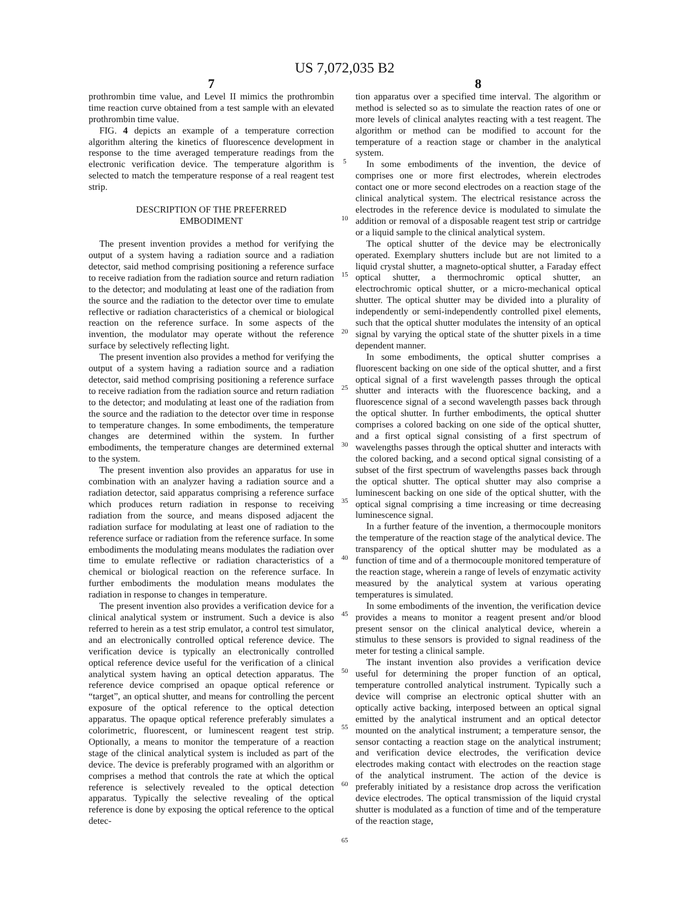US 7,072,035 B2
7
prothrombin time value, and Level II mimics the prothrombin time reaction curve obtained from a test sample with an elevated prothrombin time value.
FIG. 4 depicts an example of a temperature correction algorithm altering the kinetics of fluorescence development in response to the time averaged temperature readings from the electronic verification device. The temperature algorithm is selected to match the temperature response of a real reagent test strip.
DESCRIPTION OF THE PREFERRED EMBODIMENT
The present invention provides a method for verifying the output of a system having a radiation source and a radiation detector, said method comprising positioning a reference surface to receive radiation from the radiation source and return radiation to the detector; and modulating at least one of the radiation from the source and the radiation to the detector over time to emulate reflective or radiation characteristics of a chemical or biological reaction on the reference surface. In some aspects of the invention, the modulator may operate without the reference surface by selectively reflecting light.
The present invention also provides a method for verifying the output of a system having a radiation source and a radiation detector, said method comprising positioning a reference surface to receive radiation from the radiation source and return radiation to the detector; and modulating at least one of the radiation from the source and the radiation to the detector over time in response to temperature changes. In some embodiments, the temperature changes are determined within the system. In further embodiments, the temperature changes are determined external to the system.
The present invention also provides an apparatus for use in combination with an analyzer having a radiation source and a radiation detector, said apparatus comprising a reference surface which produces return radiation in response to receiving radiation from the source, and means disposed adjacent the radiation surface for modulating at least one of radiation to the reference surface or radiation from the reference surface. In some embodiments the modulating means modulates the radiation over time to emulate reflective or radiation characteristics of a chemical or biological reaction on the reference surface. In further embodiments the modulation means modulates the radiation in response to changes in temperature.
The present invention also provides a verification device for a clinical analytical system or instrument. Such a device is also referred to herein as a test strip emulator, a control test simulator, and an electronically controlled optical reference device. The verification device is typically an electronically controlled optical reference device useful for the verification of a clinical analytical system having an optical detection apparatus. The reference device comprised an opaque optical reference or “target”, an optical shutter, and means for controlling the percent exposure of the optical reference to the optical detection apparatus. The opaque optical reference preferably simulates a colorimetric, fluorescent, or luminescent reagent test strip. Optionally, a means to monitor the temperature of a reaction stage of the clinical analytical system is included as part of the device. The device is preferably programed with an algorithm or comprises a method that controls the rate at which the optical reference is selectively revealed to the optical detection apparatus. Typically the selective revealing of the optical reference is done by exposing the optical reference to the optical detec-
5
10
15
20
25
30
35
40
45
50
55
60
65
8
tion apparatus over a specified time interval. The algorithm or method is selected so as to simulate the reaction rates of one or more levels of clinical analytes reacting with a test reagent. The algorithm or method can be modified to account for the temperature of a reaction stage or chamber in the analytical system.
In some embodiments of the invention, the device of comprises one or more first electrodes, wherein electrodes contact one or more second electrodes on a reaction stage of the clinical analytical system. The electrical resistance across the electrodes in the reference device is modulated to simulate the addition or removal of a disposable reagent test strip or cartridge or a liquid sample to the clinical analytical system.
The optical shutter of the device may be electronically operated. Exemplary shutters include but are not limited to a liquid crystal shutter, a magneto-optical shutter, a Faraday effect optical shutter, a thermochromic optical shutter, an electrochromic optical shutter, or a micro-mechanical optical shutter. The optical shutter may be divided into a plurality of independently or semi-independently controlled pixel elements, such that the optical shutter modulates the intensity of an optical signal by varying the optical state of the shutter pixels in a time dependent manner.
In some embodiments, the optical shutter comprises a fluorescent backing on one side of the optical shutter, and a first optical signal of a first wavelength passes through the optical shutter and interacts with the fluorescence backing, and a fluorescence signal of a second wavelength passes back through the optical shutter. In further embodiments, the optical shutter comprises a colored backing on one side of the optical shutter, and a first optical signal consisting of a first spectrum of wavelengths passes through the optical shutter and interacts with the colored backing, and a second optical signal consisting of a subset of the first spectrum of wavelengths passes back through the optical shutter. The optical shutter may also comprise a luminescent backing on one side of the optical shutter, with the optical signal comprising a time increasing or time decreasing luminescence signal.
In a further feature of the invention, a thermocouple monitors the temperature of the reaction stage of the analytical device. The transparency of the optical shutter may be modulated as a function of time and of a thermocouple monitored temperature of the reaction stage, wherein a range of levels of enzymatic activity measured by the analytical system at various operating temperatures is simulated.
In some embodiments of the invention, the verification device provides a means to monitor a reagent present and/or blood present sensor on the clinical analytical device, wherein a stimulus to these sensors is provided to signal readiness of the meter for testing a clinical sample.
The instant invention also provides a verification device useful for determining the proper function of an optical, temperature controlled analytical instrument. Typically such a device will comprise an electronic optical shutter with an optically active backing, interposed between an optical signal emitted by the analytical instrument and an optical detector mounted on the analytical instrument; a temperature sensor, the sensor contacting a reaction stage on the analytical instrument; and verification device electrodes, the verification device electrodes making contact with electrodes on the reaction stage of the analytical instrument. The action of the device is preferably initiated by a resistance drop across the verification device electrodes. The optical transmission of the liquid crystal shutter is modulated as a function of time and of the temperature of the reaction stage,